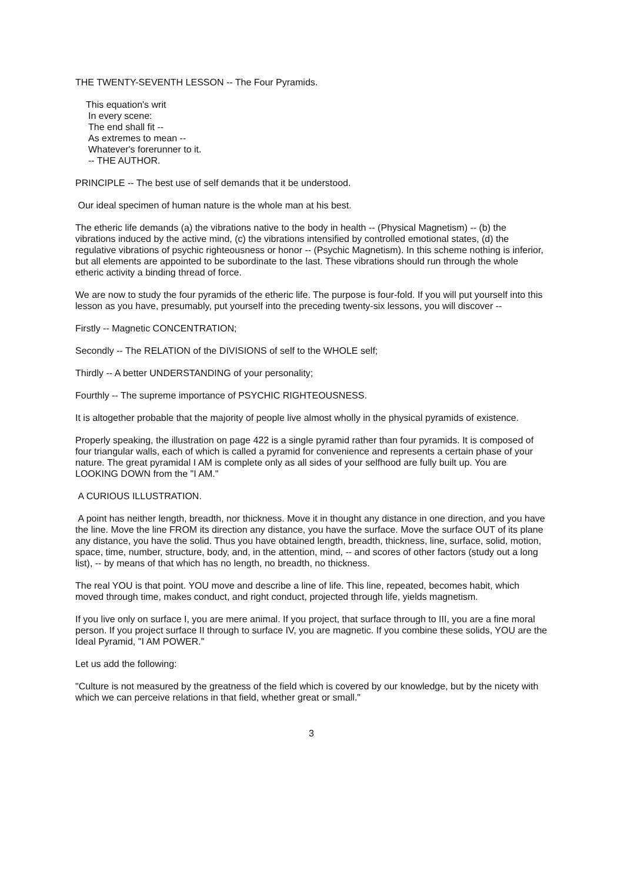THE TWENTY-SEVENTH LESSON -- The Four Pyramids.
This equation's writ
In every scene:
The end shall fit --
As extremes to mean --
Whatever's forerunner to it.
-- THE AUTHOR.
PRINCIPLE -- The best use of self demands that it be understood.
Our ideal specimen of human nature is the whole man at his best.
The etheric life demands (a) the vibrations native to the body in health -- (Physical Magnetism) -- (b) the vibrations induced by the active mind, (c) the vibrations intensified by controlled emotional states, (d) the regulative vibrations of psychic righteousness or honor -- (Psychic Magnetism). In this scheme nothing is inferior, but all elements are appointed to be subordinate to the last. These vibrations should run through the whole etheric activity a binding thread of force.
We are now to study the four pyramids of the etheric life. The purpose is four-fold. If you will put yourself into this lesson as you have, presumably, put yourself into the preceding twenty-six lessons, you will discover --
Firstly -- Magnetic CONCENTRATION;
Secondly -- The RELATION of the DIVISIONS of self to the WHOLE self;
Thirdly -- A better UNDERSTANDING of your personality;
Fourthly -- The supreme importance of PSYCHIC RIGHTEOUSNESS.
It is altogether probable that the majority of people live almost wholly in the physical pyramids of existence.
Properly speaking, the illustration on page 422 is a single pyramid rather than four pyramids. It is composed of four triangular walls, each of which is called a pyramid for convenience and represents a certain phase of your nature. The great pyramidal I AM is complete only as all sides of your selfhood are fully built up. You are LOOKING DOWN from the "I AM."
A CURIOUS ILLUSTRATION.
A point has neither length, breadth, nor thickness. Move it in thought any distance in one direction, and you have the line. Move the line FROM its direction any distance, you have the surface. Move the surface OUT of its plane any distance, you have the solid. Thus you have obtained length, breadth, thickness, line, surface, solid, motion, space, time, number, structure, body, and, in the attention, mind, -- and scores of other factors (study out a long list), -- by means of that which has no length, no breadth, no thickness.
The real YOU is that point. YOU move and describe a line of life. This line, repeated, becomes habit, which moved through time, makes conduct, and right conduct, projected through life, yields magnetism.
If you live only on surface I, you are mere animal. If you project, that surface through to III, you are a fine moral person. If you project surface II through to surface IV, you are magnetic. If you combine these solids, YOU are the Ideal Pyramid, "I AM POWER."
Let us add the following:
"Culture is not measured by the greatness of the field which is covered by our knowledge, but by the nicety with which we can perceive relations in that field, whether great or small."
3